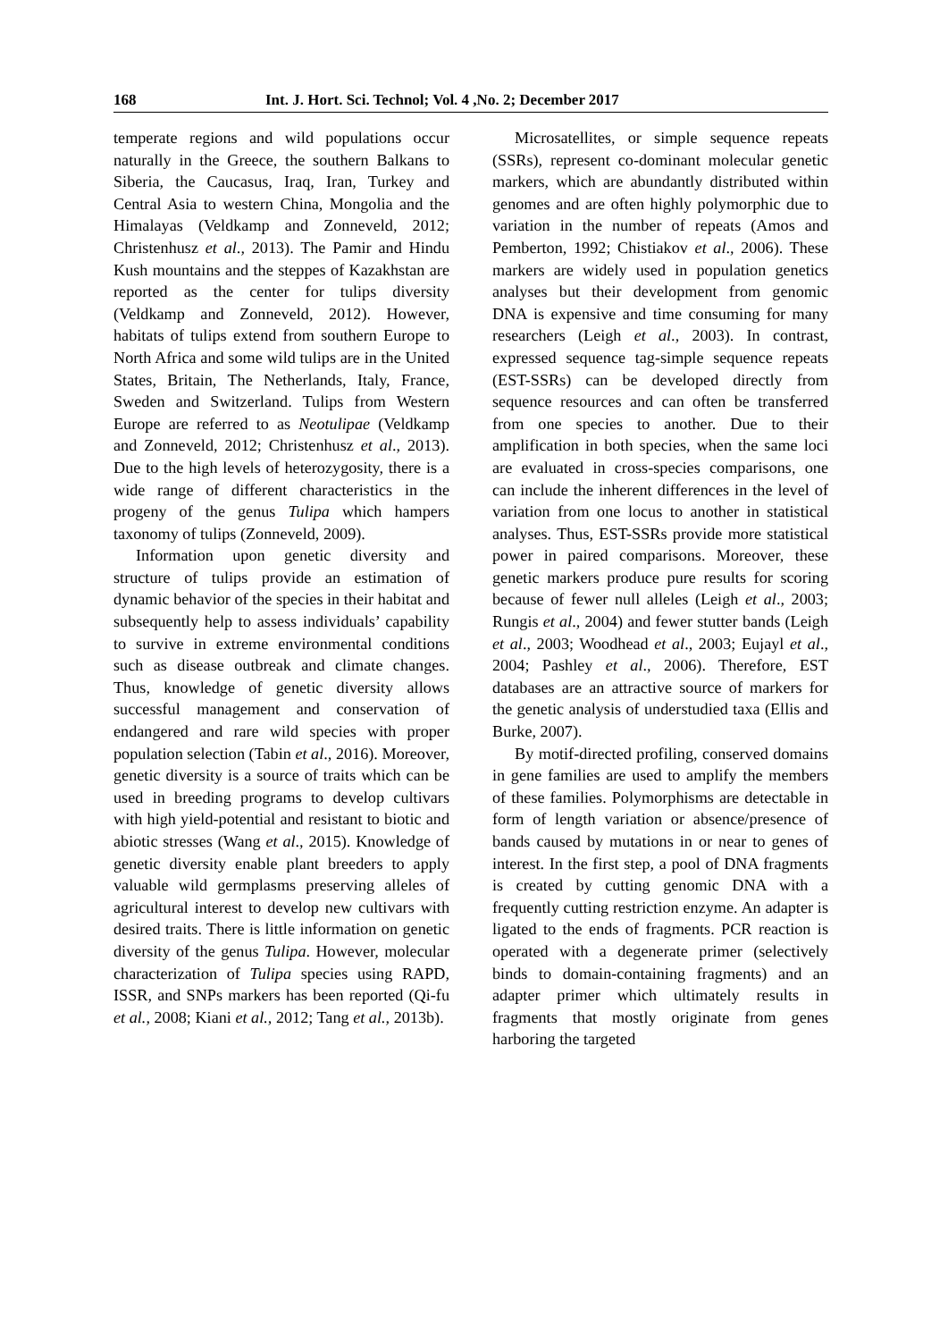168 Int. J. Hort. Sci. Technol; Vol. 4 ,No. 2; December 2017
temperate regions and wild populations occur naturally in the Greece, the southern Balkans to Siberia, the Caucasus, Iraq, Iran, Turkey and Central Asia to western China, Mongolia and the Himalayas (Veldkamp and Zonneveld, 2012; Christenhusz et al., 2013). The Pamir and Hindu Kush mountains and the steppes of Kazakhstan are reported as the center for tulips diversity (Veldkamp and Zonneveld, 2012). However, habitats of tulips extend from southern Europe to North Africa and some wild tulips are in the United States, Britain, The Netherlands, Italy, France, Sweden and Switzerland. Tulips from Western Europe are referred to as Neotulipae (Veldkamp and Zonneveld, 2012; Christenhusz et al., 2013). Due to the high levels of heterozygosity, there is a wide range of different characteristics in the progeny of the genus Tulipa which hampers taxonomy of tulips (Zonneveld, 2009).
Information upon genetic diversity and structure of tulips provide an estimation of dynamic behavior of the species in their habitat and subsequently help to assess individuals’ capability to survive in extreme environmental conditions such as disease outbreak and climate changes. Thus, knowledge of genetic diversity allows successful management and conservation of endangered and rare wild species with proper population selection (Tabin et al., 2016). Moreover, genetic diversity is a source of traits which can be used in breeding programs to develop cultivars with high yield-potential and resistant to biotic and abiotic stresses (Wang et al., 2015). Knowledge of genetic diversity enable plant breeders to apply valuable wild germplasms preserving alleles of agricultural interest to develop new cultivars with desired traits. There is little information on genetic diversity of the genus Tulipa. However, molecular characterization of Tulipa species using RAPD, ISSR, and SNPs markers has been reported (Qi-fu et al., 2008; Kiani et al., 2012; Tang et al., 2013b).
Microsatellites, or simple sequence repeats (SSRs), represent co-dominant molecular genetic markers, which are abundantly distributed within genomes and are often highly polymorphic due to variation in the number of repeats (Amos and Pemberton, 1992; Chistiakov et al., 2006). These markers are widely used in population genetics analyses but their development from genomic DNA is expensive and time consuming for many researchers (Leigh et al., 2003). In contrast, expressed sequence tag-simple sequence repeats (EST-SSRs) can be developed directly from sequence resources and can often be transferred from one species to another. Due to their amplification in both species, when the same loci are evaluated in cross-species comparisons, one can include the inherent differences in the level of variation from one locus to another in statistical analyses. Thus, EST-SSRs provide more statistical power in paired comparisons. Moreover, these genetic markers produce pure results for scoring because of fewer null alleles (Leigh et al., 2003; Rungis et al., 2004) and fewer stutter bands (Leigh et al., 2003; Woodhead et al., 2003; Eujayl et al., 2004; Pashley et al., 2006). Therefore, EST databases are an attractive source of markers for the genetic analysis of understudied taxa (Ellis and Burke, 2007).
By motif-directed profiling, conserved domains in gene families are used to amplify the members of these families. Polymorphisms are detectable in form of length variation or absence/presence of bands caused by mutations in or near to genes of interest. In the first step, a pool of DNA fragments is created by cutting genomic DNA with a frequently cutting restriction enzyme. An adapter is ligated to the ends of fragments. PCR reaction is operated with a degenerate primer (selectively binds to domain-containing fragments) and an adapter primer which ultimately results in fragments that mostly originate from genes harboring the targeted